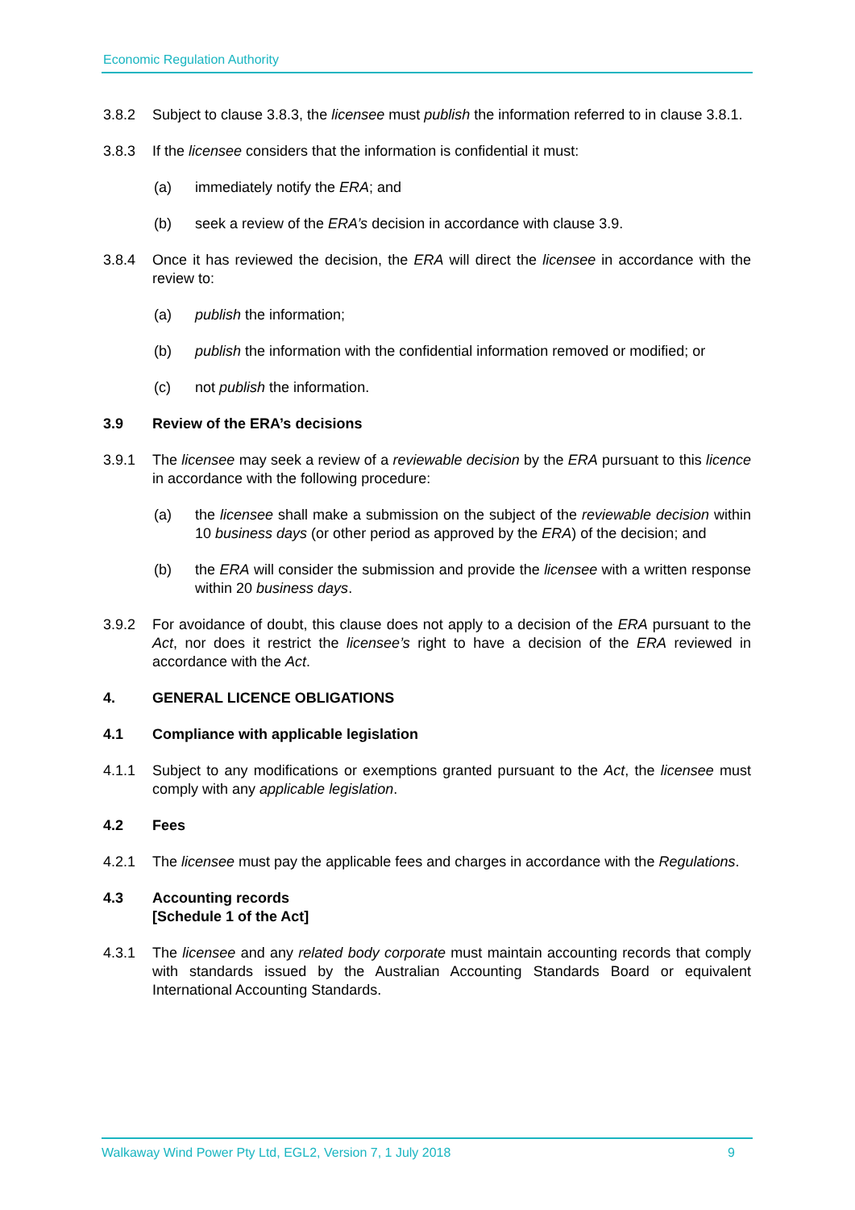Economic Regulation Authority
3.8.2 Subject to clause 3.8.3, the licensee must publish the information referred to in clause 3.8.1.
3.8.3 If the licensee considers that the information is confidential it must:
(a) immediately notify the ERA; and
(b) seek a review of the ERA’s decision in accordance with clause 3.9.
3.8.4 Once it has reviewed the decision, the ERA will direct the licensee in accordance with the review to:
(a) publish the information;
(b) publish the information with the confidential information removed or modified; or
(c) not publish the information.
3.9 Review of the ERA’s decisions
3.9.1 The licensee may seek a review of a reviewable decision by the ERA pursuant to this licence in accordance with the following procedure:
(a) the licensee shall make a submission on the subject of the reviewable decision within 10 business days (or other period as approved by the ERA) of the decision; and
(b) the ERA will consider the submission and provide the licensee with a written response within 20 business days.
3.9.2 For avoidance of doubt, this clause does not apply to a decision of the ERA pursuant to the Act, nor does it restrict the licensee’s right to have a decision of the ERA reviewed in accordance with the Act.
4. GENERAL LICENCE OBLIGATIONS
4.1 Compliance with applicable legislation
4.1.1 Subject to any modifications or exemptions granted pursuant to the Act, the licensee must comply with any applicable legislation.
4.2 Fees
4.2.1 The licensee must pay the applicable fees and charges in accordance with the Regulations.
4.3 Accounting records
[Schedule 1 of the Act]
4.3.1 The licensee and any related body corporate must maintain accounting records that comply with standards issued by the Australian Accounting Standards Board or equivalent International Accounting Standards.
Walkaway Wind Power Pty Ltd, EGL2, Version 7, 1 July 2018 9